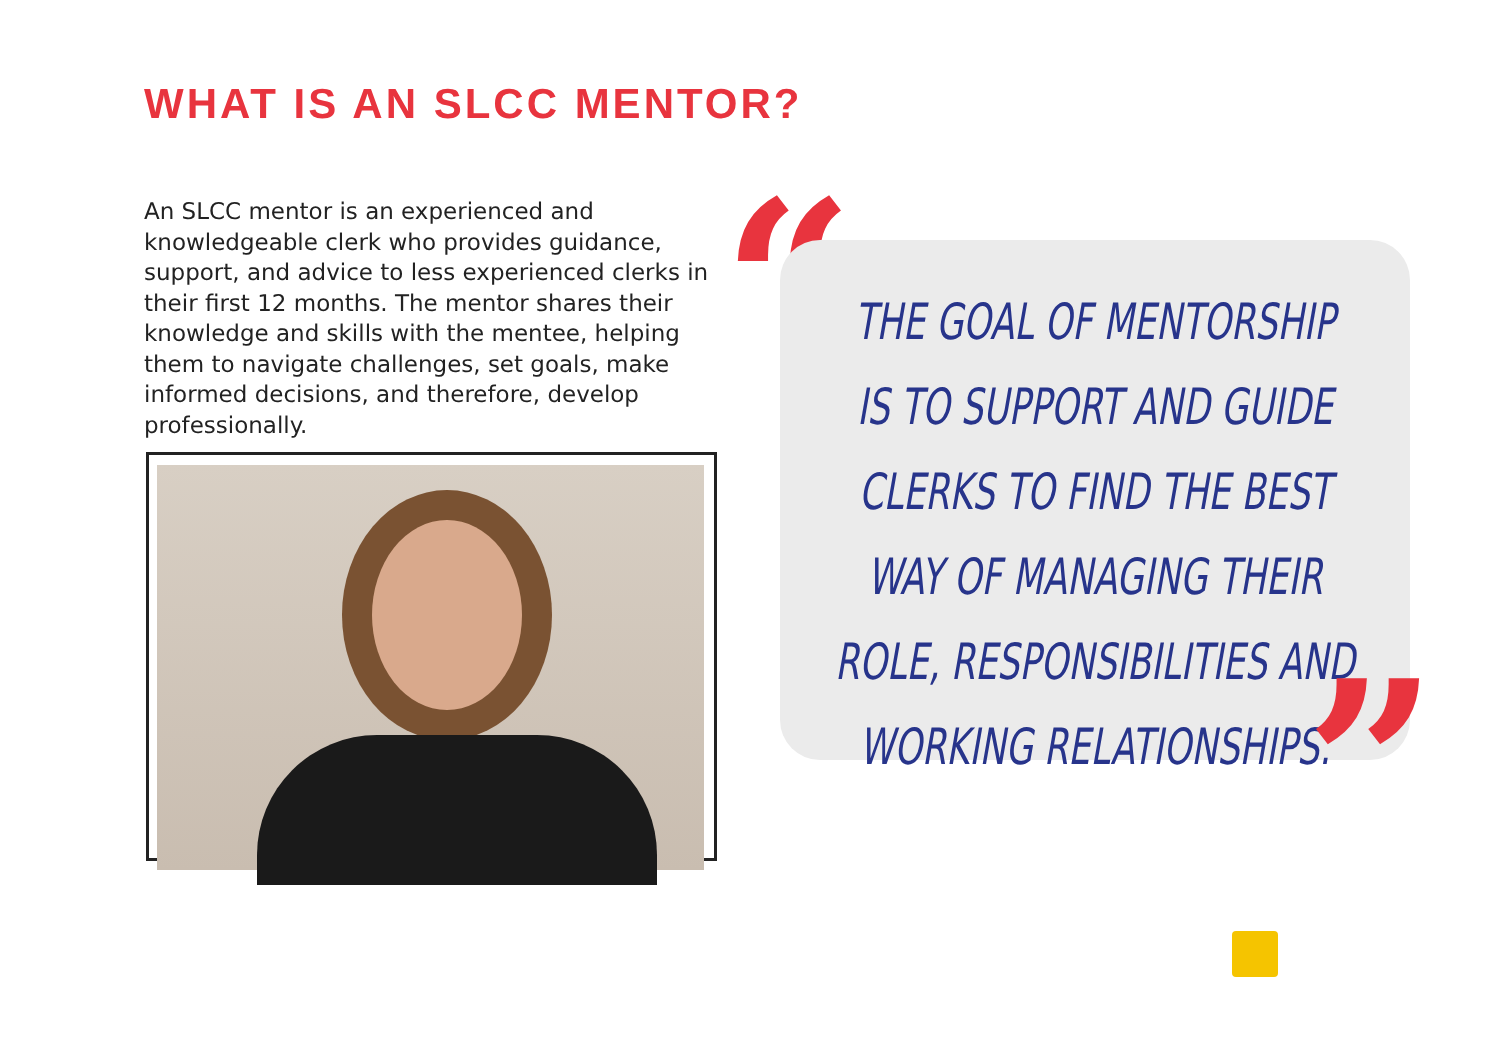WHAT IS AN SLCC MENTOR?
An SLCC mentor is an experienced and knowledgeable clerk who provides guidance, support, and advice to less experienced clerks in their first 12 months. The mentor shares their knowledge and skills with the mentee, helping them to navigate challenges, set goals, make informed decisions, and therefore, develop professionally.
“
THE GOAL OF MENTORSHIP
IS TO SUPPORT AND GUIDE
CLERKS TO FIND THE BEST
WAY OF MANAGING THEIR
ROLE, RESPONSIBILITIES AND
WORKING RELATIONSHIPS.
”